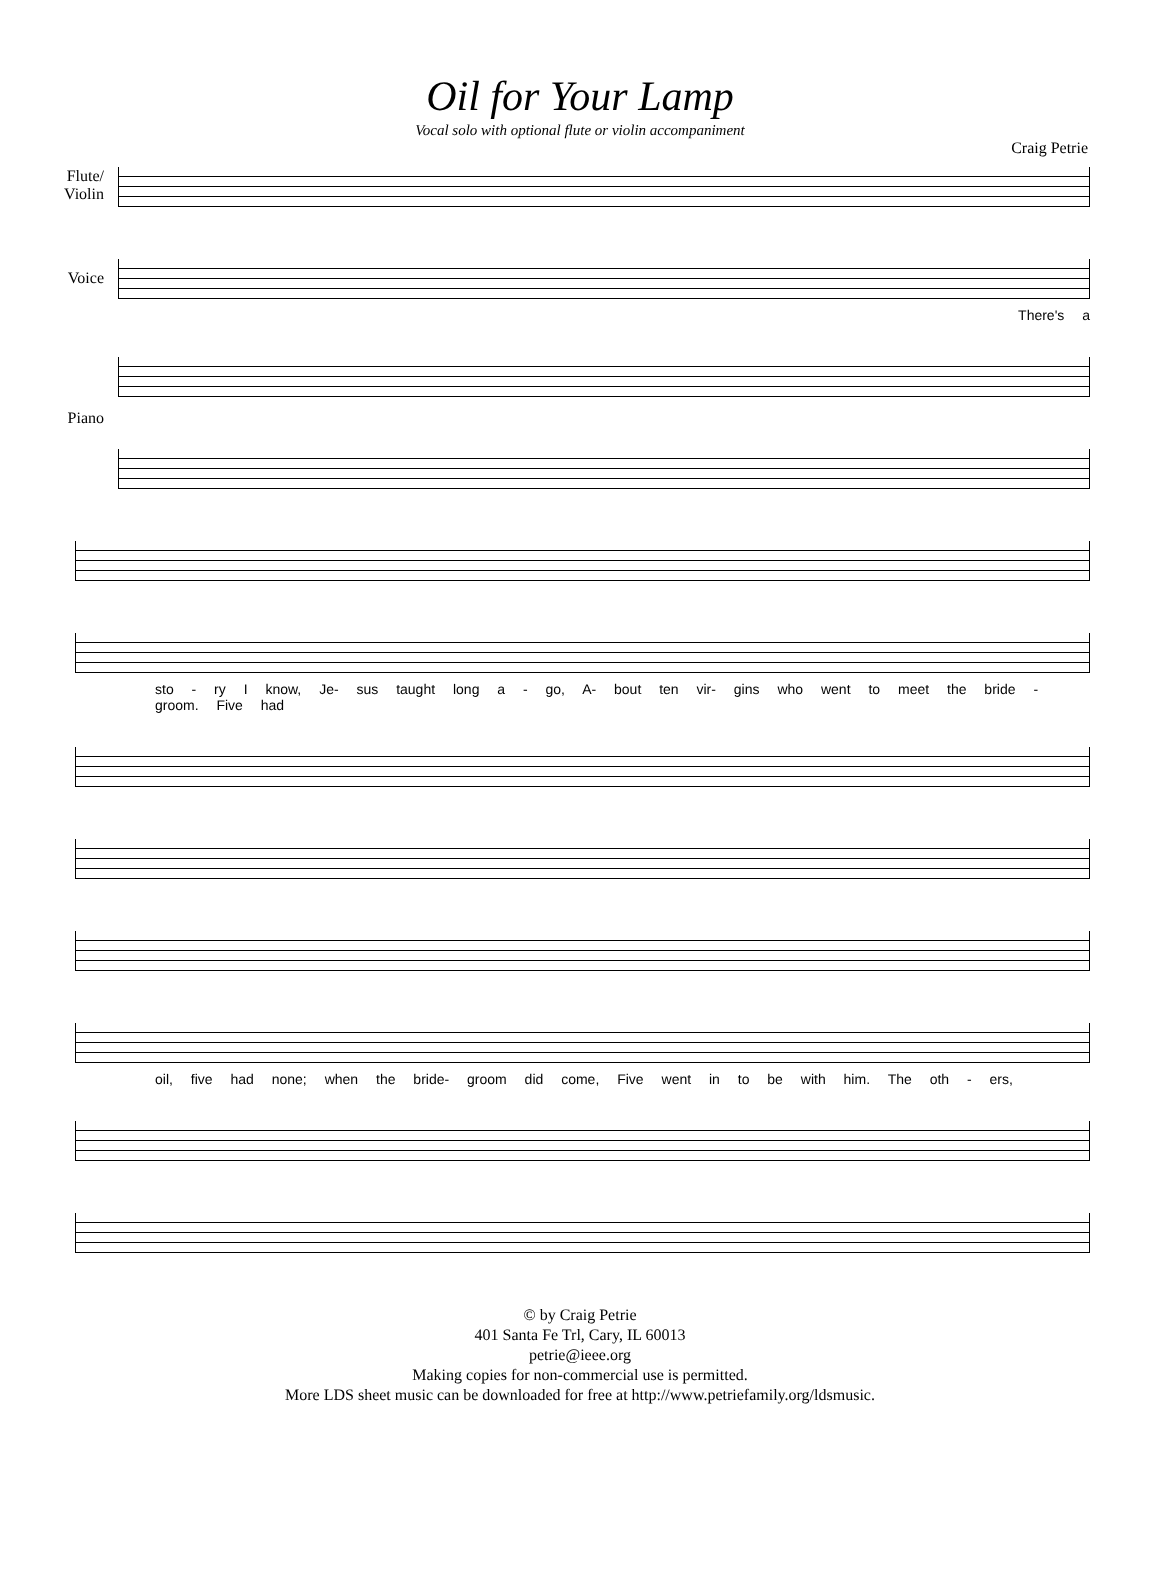Oil for Your Lamp
Vocal solo with optional flute or violin accompaniment
Craig Petrie
Flute/ Violin
Voice
There's a
Piano
sto - ry I know, Je- sus taught long a - go, A- bout ten vir- gins who went to meet the bride - groom. Five had
oil, five had none; when the bride- groom did come, Five went in to be with him. The oth - ers,
© by Craig Petrie
401 Santa Fe Trl, Cary, IL 60013
petrie@ieee.org
Making copies for non-commercial use is permitted.
More LDS sheet music can be downloaded for free at http://www.petriefamily.org/ldsmusic.